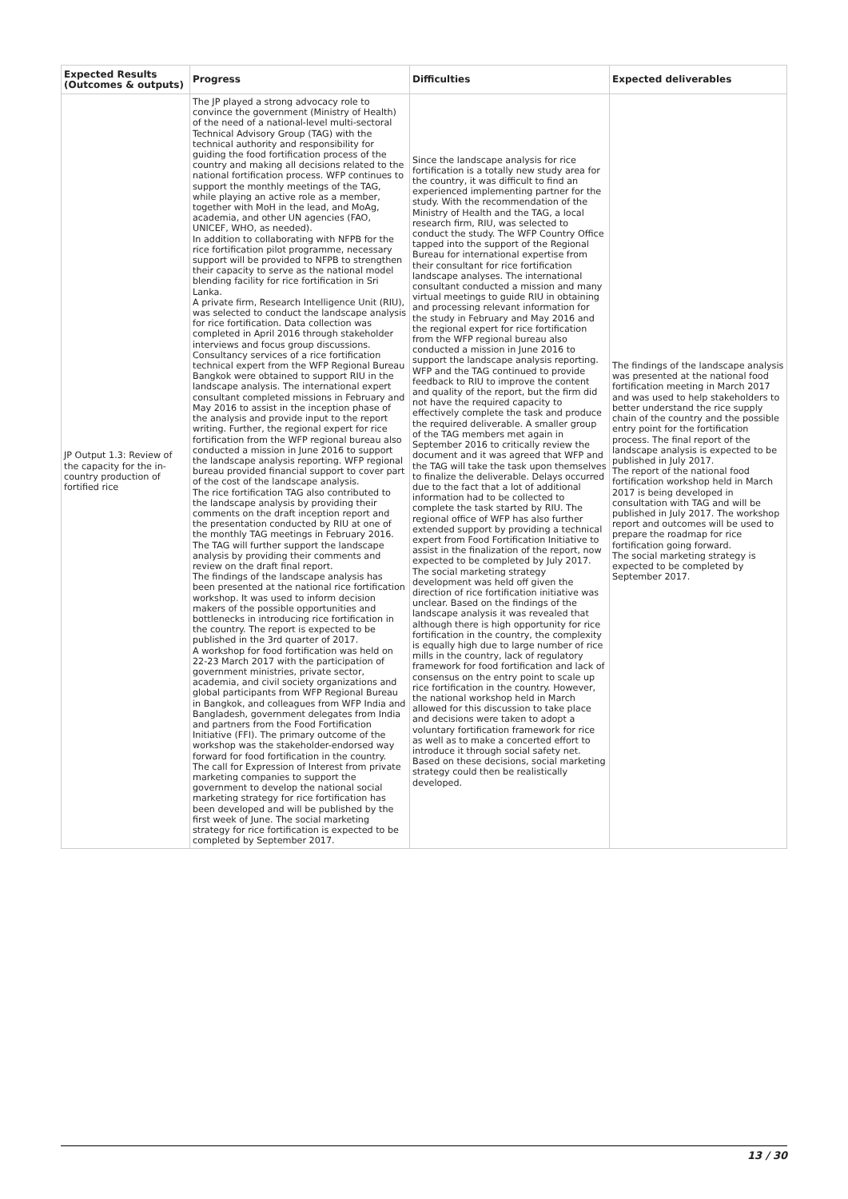| Expected Results (Outcomes & outputs) | Progress | Difficulties | Expected deliverables |
| --- | --- | --- | --- |
| JP Output 1.3: Review of the capacity for the in-country production of fortified rice | The JP played a strong advocacy role to convince the government (Ministry of Health) of the need of a national-level multi-sectoral Technical Advisory Group (TAG) with the technical authority and responsibility for guiding the food fortification process of the country and making all decisions related to the national fortification process. WFP continues to support the monthly meetings of the TAG, while playing an active role as a member, together with MoH in the lead, and MoAg, academia, and other UN agencies (FAO, UNICEF, WHO, as needed). In addition to collaborating with NFPB for the rice fortification pilot programme, necessary support will be provided to NFPB to strengthen their capacity to serve as the national model blending facility for rice fortification in Sri Lanka. A private firm, Research Intelligence Unit (RIU), was selected to conduct the landscape analysis for rice fortification. Data collection was completed in April 2016 through stakeholder interviews and focus group discussions. Consultancy services of a rice fortification technical expert from the WFP Regional Bureau Bangkok were obtained to support RIU in the landscape analysis. The international expert consultant completed missions in February and May 2016 to assist in the inception phase of the analysis and provide input to the report writing. Further, the regional expert for rice fortification from the WFP regional bureau also conducted a mission in June 2016 to support the landscape analysis reporting. WFP regional bureau provided financial support to cover part of the cost of the landscape analysis. The rice fortification TAG also contributed to the landscape analysis by providing their comments on the draft inception report and the presentation conducted by RIU at one of the monthly TAG meetings in February 2016. The TAG will further support the landscape analysis by providing their comments and review on the draft final report. The findings of the landscape analysis has been presented at the national rice fortification workshop. It was used to inform decision makers of the possible opportunities and bottlenecks in introducing rice fortification in the country. The report is expected to be published in the 3rd quarter of 2017. A workshop for food fortification was held on 22-23 March 2017 with the participation of government ministries, private sector, academia, and civil society organizations and global participants from WFP Regional Bureau in Bangkok, and colleagues from WFP India and Bangladesh, government delegates from India and partners from the Food Fortification Initiative (FFI). The primary outcome of the workshop was the stakeholder-endorsed way forward for food fortification in the country. The call for Expression of Interest from private marketing companies to support the government to develop the national social marketing strategy for rice fortification has been developed and will be published by the first week of June. The social marketing strategy for rice fortification is expected to be completed by September 2017. | Since the landscape analysis for rice fortification is a totally new study area for the country, it was difficult to find an experienced implementing partner for the study. With the recommendation of the Ministry of Health and the TAG, a local research firm, RIU, was selected to conduct the study. The WFP Country Office tapped into the support of the Regional Bureau for international expertise from their consultant for rice fortification landscape analyses. The international consultant conducted a mission and many virtual meetings to guide RIU in obtaining and processing relevant information for the study in February and May 2016 and the regional expert for rice fortification from the WFP regional bureau also conducted a mission in June 2016 to support the landscape analysis reporting. WFP and the TAG continued to provide feedback to RIU to improve the content and quality of the report, but the firm did not have the required capacity to effectively complete the task and produce the required deliverable. A smaller group of the TAG members met again in September 2016 to critically review the document and it was agreed that WFP and the TAG will take the task upon themselves to finalize the deliverable. Delays occurred due to the fact that a lot of additional information had to be collected to complete the task started by RIU. The regional office of WFP has also further extended support by providing a technical expert from Food Fortification Initiative to assist in the finalization of the report, now expected to be completed by July 2017. The social marketing strategy development was held off given the direction of rice fortification initiative was unclear. Based on the findings of the landscape analysis it was revealed that although there is high opportunity for rice fortification in the country, the complexity is equally high due to large number of rice mills in the country, lack of regulatory framework for food fortification and lack of consensus on the entry point to scale up rice fortification in the country. However, the national workshop held in March allowed for this discussion to take place and decisions were taken to adopt a voluntary fortification framework for rice as well as to make a concerted effort to introduce it through social safety net. Based on these decisions, social marketing strategy could then be realistically developed. | The findings of the landscape analysis was presented at the national food fortification meeting in March 2017 and was used to help stakeholders to better understand the rice supply chain of the country and the possible entry point for the fortification process. The final report of the landscape analysis is expected to be published in July 2017. The report of the national food fortification workshop held in March 2017 is being developed in consultation with TAG and will be published in July 2017. The workshop report and outcomes will be used to prepare the roadmap for rice fortification going forward. The social marketing strategy is expected to be completed by September 2017. |
13 / 30